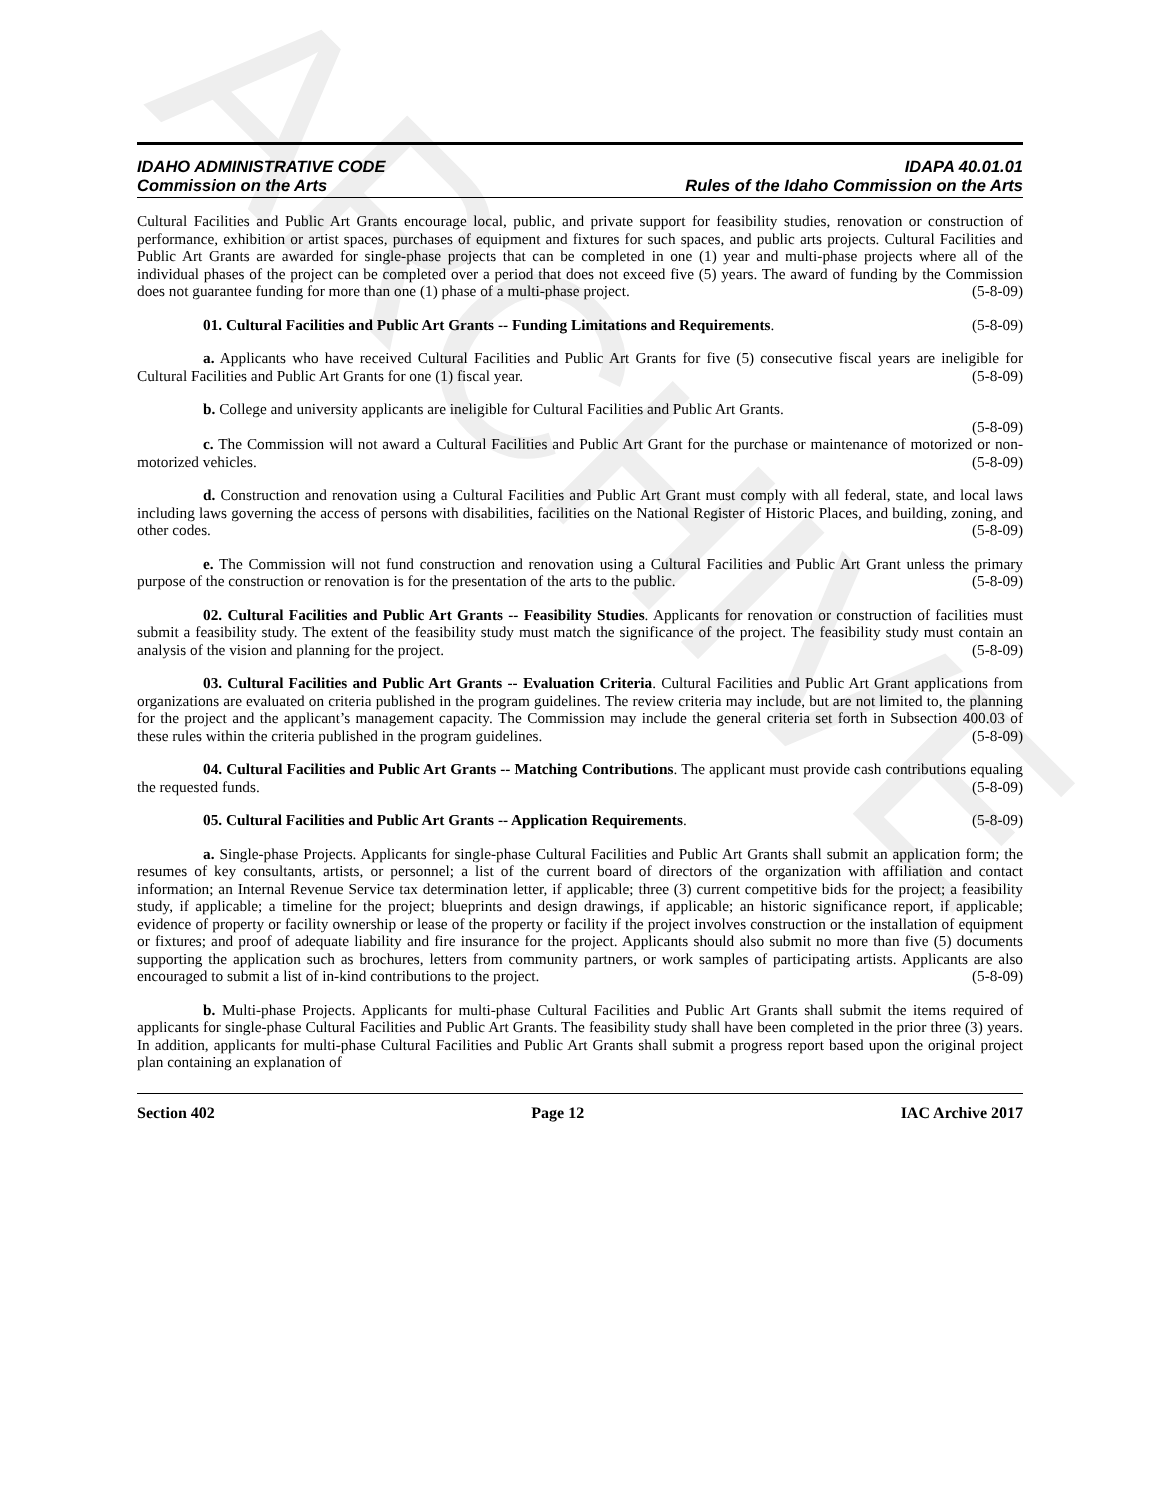ARCHIVE
IDAHO ADMINISTRATIVE CODE IDAPA 40.01.01
Commission on the Arts Rules of the Idaho Commission on the Arts
Cultural Facilities and Public Art Grants encourage local, public, and private support for feasibility studies, renovation or construction of performance, exhibition or artist spaces, purchases of equipment and fixtures for such spaces, and public arts projects. Cultural Facilities and Public Art Grants are awarded for single-phase projects that can be completed in one (1) year and multi-phase projects where all of the individual phases of the project can be completed over a period that does not exceed five (5) years. The award of funding by the Commission does not guarantee funding for more than one (1) phase of a multi-phase project. (5-8-09)
01. Cultural Facilities and Public Art Grants -- Funding Limitations and Requirements. (5-8-09)
a. Applicants who have received Cultural Facilities and Public Art Grants for five (5) consecutive fiscal years are ineligible for Cultural Facilities and Public Art Grants for one (1) fiscal year. (5-8-09)
b. College and university applicants are ineligible for Cultural Facilities and Public Art Grants.
(5-8-09)
c. The Commission will not award a Cultural Facilities and Public Art Grant for the purchase or maintenance of motorized or non-motorized vehicles. (5-8-09)
d. Construction and renovation using a Cultural Facilities and Public Art Grant must comply with all federal, state, and local laws including laws governing the access of persons with disabilities, facilities on the National Register of Historic Places, and building, zoning, and other codes. (5-8-09)
e. The Commission will not fund construction and renovation using a Cultural Facilities and Public Art Grant unless the primary purpose of the construction or renovation is for the presentation of the arts to the public. (5-8-09)
02. Cultural Facilities and Public Art Grants -- Feasibility Studies. Applicants for renovation or construction of facilities must submit a feasibility study. The extent of the feasibility study must match the significance of the project. The feasibility study must contain an analysis of the vision and planning for the project. (5-8-09)
03. Cultural Facilities and Public Art Grants -- Evaluation Criteria. Cultural Facilities and Public Art Grant applications from organizations are evaluated on criteria published in the program guidelines. The review criteria may include, but are not limited to, the planning for the project and the applicant’s management capacity. The Commission may include the general criteria set forth in Subsection 400.03 of these rules within the criteria published in the program guidelines. (5-8-09)
04. Cultural Facilities and Public Art Grants -- Matching Contributions. The applicant must provide cash contributions equaling the requested funds. (5-8-09)
05. Cultural Facilities and Public Art Grants -- Application Requirements. (5-8-09)
a. Single-phase Projects. Applicants for single-phase Cultural Facilities and Public Art Grants shall submit an application form; the resumes of key consultants, artists, or personnel; a list of the current board of directors of the organization with affiliation and contact information; an Internal Revenue Service tax determination letter, if applicable; three (3) current competitive bids for the project; a feasibility study, if applicable; a timeline for the project; blueprints and design drawings, if applicable; an historic significance report, if applicable; evidence of property or facility ownership or lease of the property or facility if the project involves construction or the installation of equipment or fixtures; and proof of adequate liability and fire insurance for the project. Applicants should also submit no more than five (5) documents supporting the application such as brochures, letters from community partners, or work samples of participating artists. Applicants are also encouraged to submit a list of in-kind contributions to the project. (5-8-09)
b. Multi-phase Projects. Applicants for multi-phase Cultural Facilities and Public Art Grants shall submit the items required of applicants for single-phase Cultural Facilities and Public Art Grants. The feasibility study shall have been completed in the prior three (3) years. In addition, applicants for multi-phase Cultural Facilities and Public Art Grants shall submit a progress report based upon the original project plan containing an explanation of
Section 402 Page 12 IAC Archive 2017